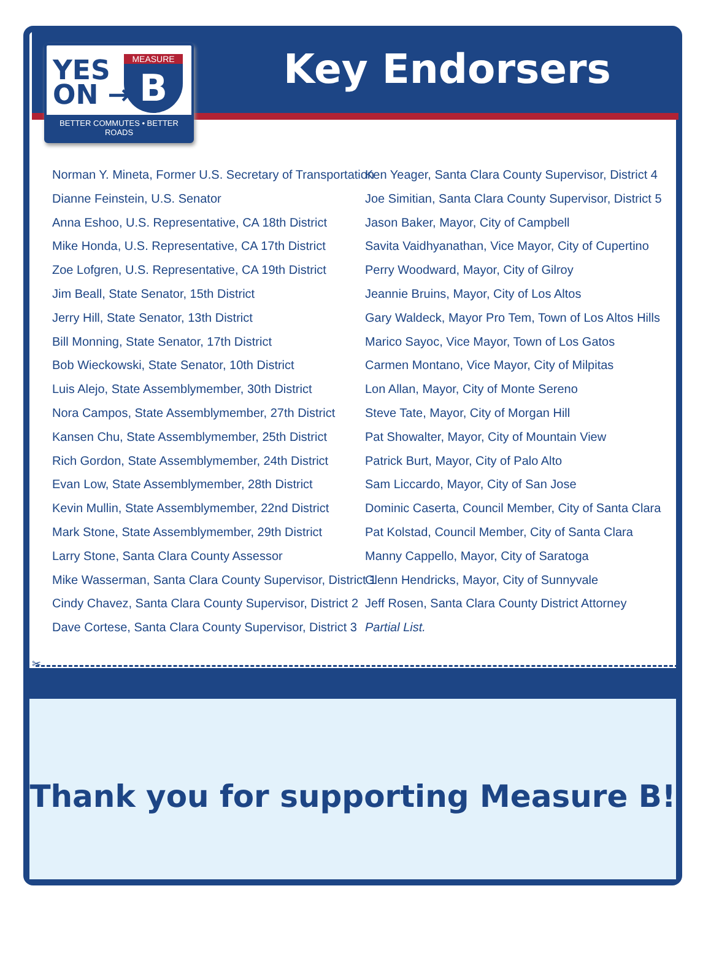YES
ON →
B MEASURE
BETTER COMMUTES • BETTER ROADS
Key Endorsers
Norman Y. Mineta, Former U.S. Secretary of Transportation
Dianne Feinstein, U.S. Senator
Anna Eshoo, U.S. Representative, CA 18th District
Mike Honda, U.S. Representative, CA 17th District
Zoe Lofgren, U.S. Representative, CA 19th District
Jim Beall, State Senator, 15th District
Jerry Hill, State Senator, 13th District
Bill Monning, State Senator, 17th District
Bob Wieckowski, State Senator, 10th District
Luis Alejo, State Assemblymember, 30th District
Nora Campos, State Assemblymember, 27th District
Kansen Chu, State Assemblymember, 25th District
Rich Gordon, State Assemblymember, 24th District
Evan Low, State Assemblymember, 28th District
Kevin Mullin, State Assemblymember, 22nd District
Mark Stone, State Assemblymember, 29th District
Larry Stone, Santa Clara County Assessor
Mike Wasserman, Santa Clara County Supervisor, District 1
Cindy Chavez, Santa Clara County Supervisor, District 2
Dave Cortese, Santa Clara County Supervisor, District 3
Ken Yeager, Santa Clara County Supervisor, District 4
Joe Simitian, Santa Clara County Supervisor, District 5
Jason Baker, Mayor, City of Campbell
Savita Vaidhyanathan, Vice Mayor, City of Cupertino
Perry Woodward, Mayor, City of Gilroy
Jeannie Bruins, Mayor, City of Los Altos
Gary Waldeck, Mayor Pro Tem, Town of Los Altos Hills
Marico Sayoc, Vice Mayor, Town of Los Gatos
Carmen Montano, Vice Mayor, City of Milpitas
Lon Allan, Mayor, City of Monte Sereno
Steve Tate, Mayor, City of Morgan Hill
Pat Showalter, Mayor, City of Mountain View
Patrick Burt, Mayor, City of Palo Alto
Sam Liccardo, Mayor, City of San Jose
Dominic Caserta, Council Member, City of Santa Clara
Pat Kolstad, Council Member, City of Santa Clara
Manny Cappello, Mayor, City of Saratoga
Glenn Hendricks, Mayor, City of Sunnyvale
Jeff Rosen, Santa Clara County District Attorney
Partial List.
✂
Thank you for supporting Measure B!